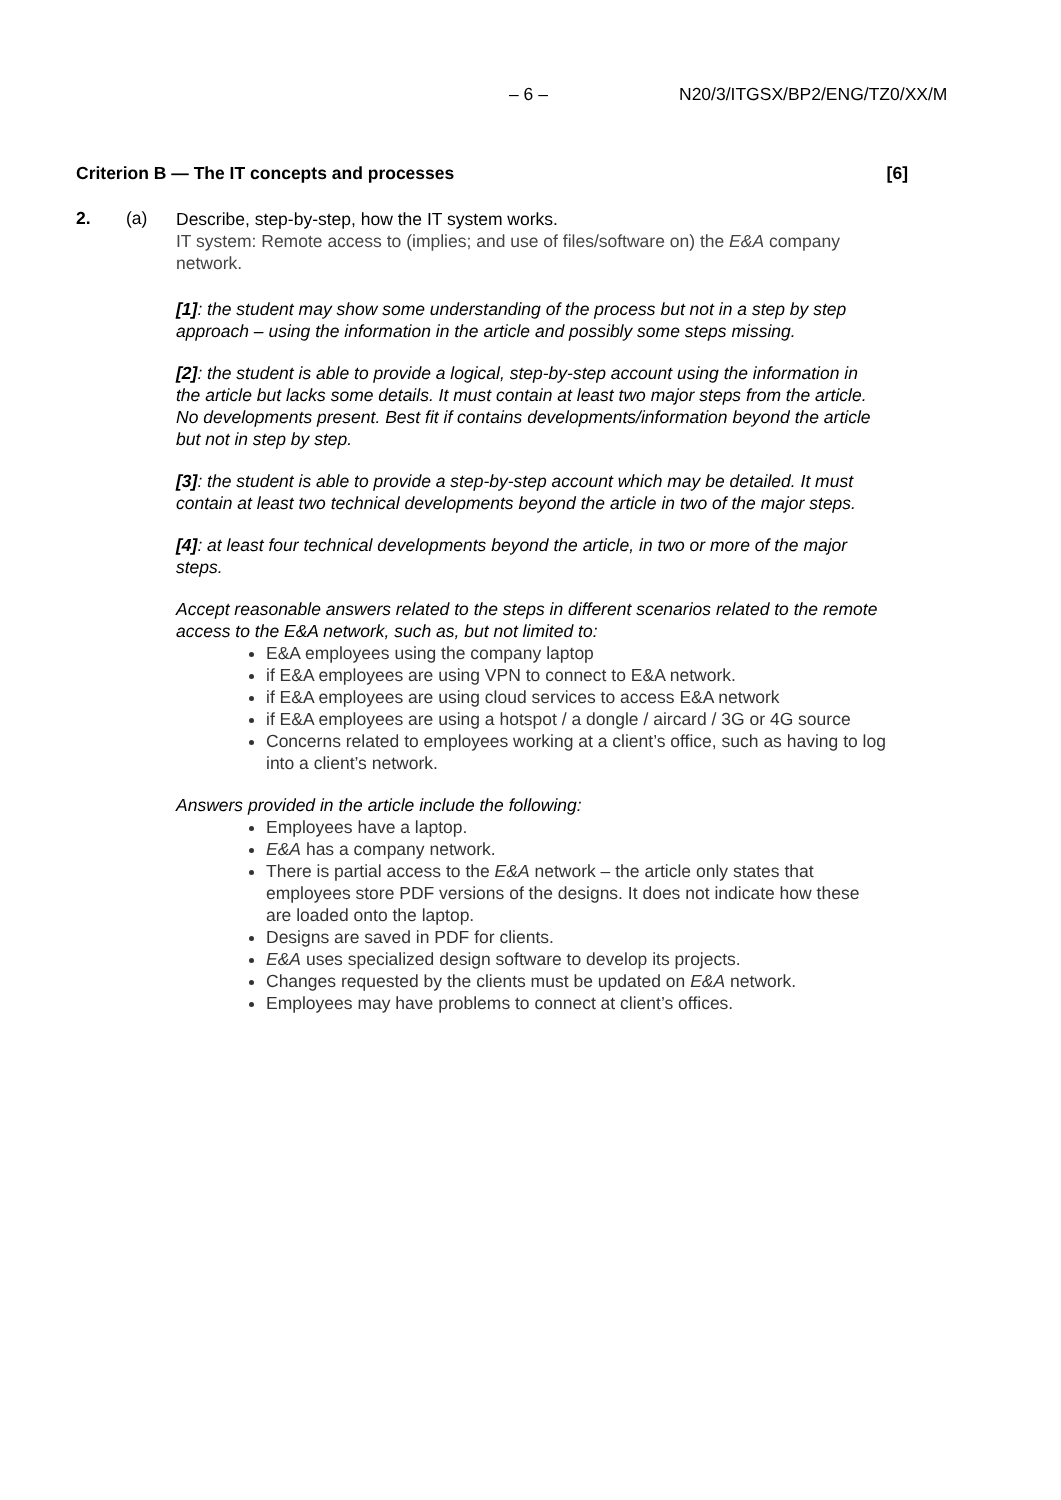– 6 – N20/3/ITGSX/BP2/ENG/TZ0/XX/M
Criterion B — The IT concepts and processes [6]
2. (a)
Describe, step-by-step, how the IT system works.
IT system: Remote access to (implies; and use of files/software on) the E&A company network.
[1]: the student may show some understanding of the process but not in a step by step approach – using the information in the article and possibly some steps missing.
[2]: the student is able to provide a logical, step-by-step account using the information in the article but lacks some details. It must contain at least two major steps from the article. No developments present. Best fit if contains developments/information beyond the article but not in step by step.
[3]: the student is able to provide a step-by-step account which may be detailed. It must contain at least two technical developments beyond the article in two of the major steps.
[4]: at least four technical developments beyond the article, in two or more of the major steps.
Accept reasonable answers related to the steps in different scenarios related to the remote access to the E&A network, such as, but not limited to:
E&A employees using the company laptop
if E&A employees are using VPN to connect to E&A network.
if E&A employees are using cloud services to access E&A network
if E&A employees are using a hotspot / a dongle / aircard / 3G or 4G source
Concerns related to employees working at a client’s office, such as having to log into a client’s network.
Answers provided in the article include the following:
Employees have a laptop.
E&A has a company network.
There is partial access to the E&A network – the article only states that employees store PDF versions of the designs. It does not indicate how these are loaded onto the laptop.
Designs are saved in PDF for clients.
E&A uses specialized design software to develop its projects.
Changes requested by the clients must be updated on E&A network.
Employees may have problems to connect at client’s offices.